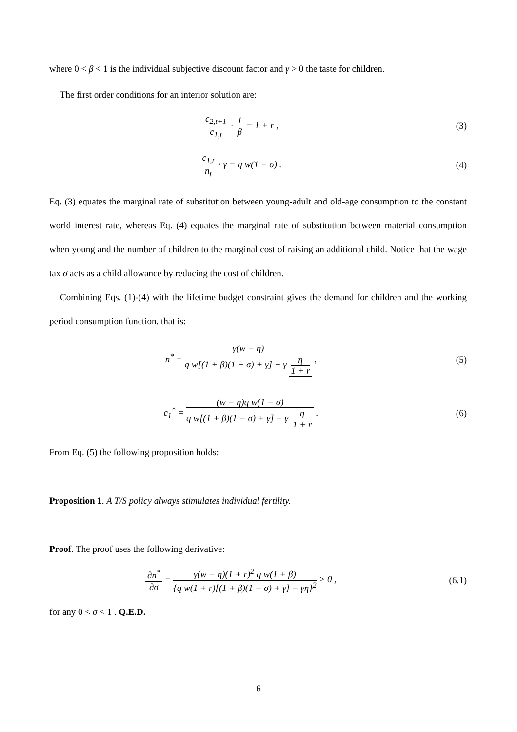where 0 < β < 1 is the individual subjective discount factor and γ > 0 the taste for children.
The first order conditions for an interior solution are:
c<sub>2,t+1</sub> c<sub>1,t</sub> · 1 β = 1 + r , (3)
c<sub>1,t</sub> n<sub>t</sub> · γ = q w(1 − σ) . (4)
Eq. (3) equates the marginal rate of substitution between young-adult and old-age consumption to the constant world interest rate, whereas Eq. (4) equates the marginal rate of substitution between material consumption when young and the number of children to the marginal cost of raising an additional child. Notice that the wage tax σ acts as a child allowance by reducing the cost of children.
Combining Eqs. (1)-(4) with the lifetime budget constraint gives the demand for children and the working period consumption function, that is:
n<sup>*</sup> = γ(w − η) q w[(1 + β)(1 − σ) + γ] − γ η 1 + r ,
(5)
c<sub>1</sub><sup>*</sup> = (w − η)q w(1 − σ) q w[(1 + β)(1 − σ) + γ] − γ η 1 + r .
(6)
From Eq. (5) the following proposition holds:
Proposition 1. A T/S policy always stimulates individual fertility.
Proof. The proof uses the following derivative:
∂n<sup>*</sup> ∂σ = γ(w − η)(1 + r)<sup>2</sup> q w(1 + β) {q w(1 + r)[(1 + β)(1 − σ) + γ] − γη}<sup>2</sup> > 0 ,
(6.1)
for any 0 < σ < 1 . Q.E.D.
6